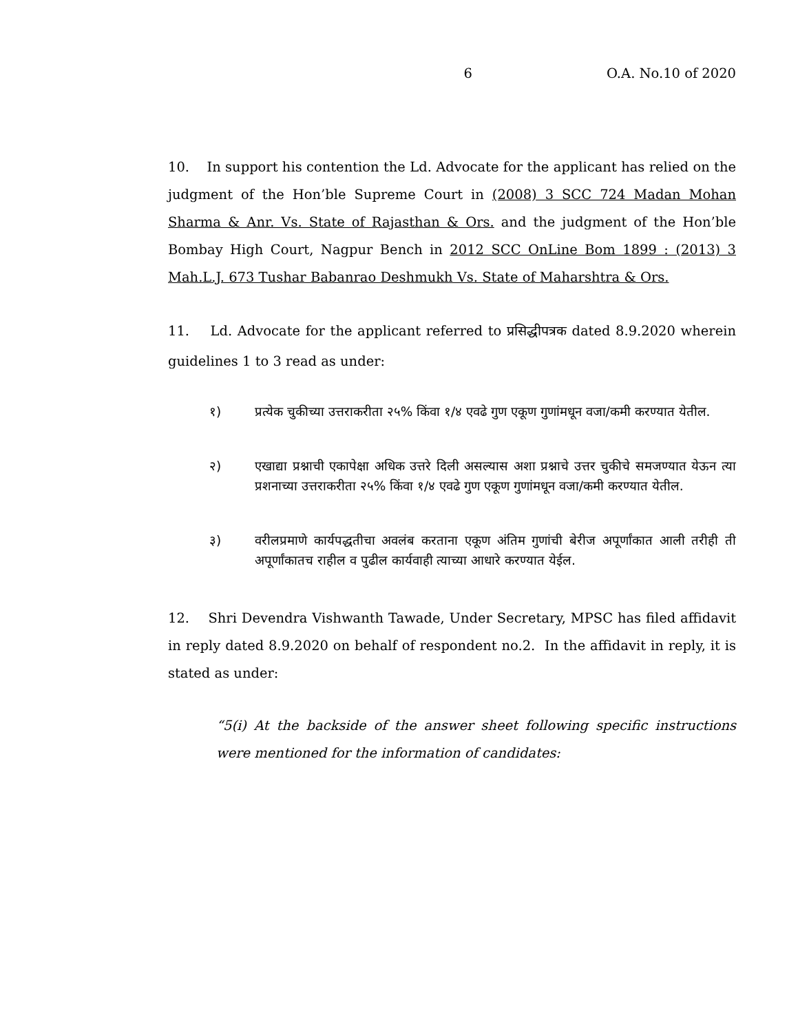6 O.A. No.10 of 2020
10. In support his contention the Ld. Advocate for the applicant has relied on the judgment of the Hon’ble Supreme Court in (2008) 3 SCC 724 Madan Mohan Sharma & Anr. Vs. State of Rajasthan & Ors. and the judgment of the Hon’ble Bombay High Court, Nagpur Bench in 2012 SCC OnLine Bom 1899 : (2013) 3 Mah.L.J. 673 Tushar Babanrao Deshmukh Vs. State of Maharshtra & Ors.
11. Ld. Advocate for the applicant referred to प्रसिद्धीपत्रक dated 8.9.2020 wherein guidelines 1 to 3 read as under:
१) प्रत्येक चुकीच्या उत्तराकरीता २५% किंवा १/४ एवढे गुण एकूण गुणांमधून वजा/कमी करण्यात येतील.
२) एखाद्या प्रश्नाची एकापेक्षा अधिक उत्तरे दिली असल्यास अशा प्रश्नाचे उत्तर चुकीचे समजण्यात येऊन त्या प्रशनाच्या उत्तराकरीता २५% किंवा १/४ एवढे गुण एकूण गुणांमधून वजा/कमी करण्यात येतील.
३) वरीलप्रमाणे कार्यपद्धतीचा अवलंब करताना एकूण अंतिम गुणांची बेरीज अपूर्णांकात आली तरीही ती अपूर्णांकातच राहील व पुढील कार्यवाही त्याच्या आधारे करण्यात येईल.
12. Shri Devendra Vishwanth Tawade, Under Secretary, MPSC has filed affidavit in reply dated 8.9.2020 on behalf of respondent no.2. In the affidavit in reply, it is stated as under:
“5(i) At the backside of the answer sheet following specific instructions were mentioned for the information of candidates: